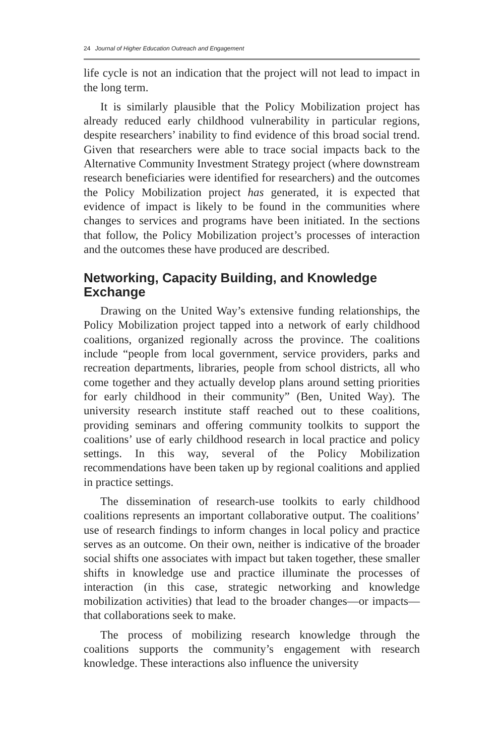24 Journal of Higher Education Outreach and Engagement
life cycle is not an indication that the project will not lead to impact in the long term.
It is similarly plausible that the Policy Mobilization project has already reduced early childhood vulnerability in particular regions, despite researchers’ inability to find evidence of this broad social trend. Given that researchers were able to trace social impacts back to the Alternative Community Investment Strategy project (where downstream research beneficiaries were identified for researchers) and the outcomes the Policy Mobilization project has generated, it is expected that evidence of impact is likely to be found in the communities where changes to services and programs have been initiated. In the sections that follow, the Policy Mobilization project’s processes of interaction and the outcomes these have produced are described.
Networking, Capacity Building, and Knowledge Exchange
Drawing on the United Way’s extensive funding relationships, the Policy Mobilization project tapped into a network of early childhood coalitions, organized regionally across the province. The coalitions include “people from local government, service providers, parks and recreation departments, libraries, people from school districts, all who come together and they actually develop plans around setting priorities for early childhood in their community” (Ben, United Way). The university research institute staff reached out to these coalitions, providing seminars and offering community toolkits to support the coalitions’ use of early childhood research in local practice and policy settings. In this way, several of the Policy Mobilization recommendations have been taken up by regional coalitions and applied in practice settings.
The dissemination of research-use toolkits to early childhood coalitions represents an important collaborative output. The coalitions’ use of research findings to inform changes in local policy and practice serves as an outcome. On their own, neither is indicative of the broader social shifts one associates with impact but taken together, these smaller shifts in knowledge use and practice illuminate the processes of interaction (in this case, strategic networking and knowledge mobilization activities) that lead to the broader changes—or impacts—that collaborations seek to make.
The process of mobilizing research knowledge through the coalitions supports the community’s engagement with research knowledge. These interactions also influence the university